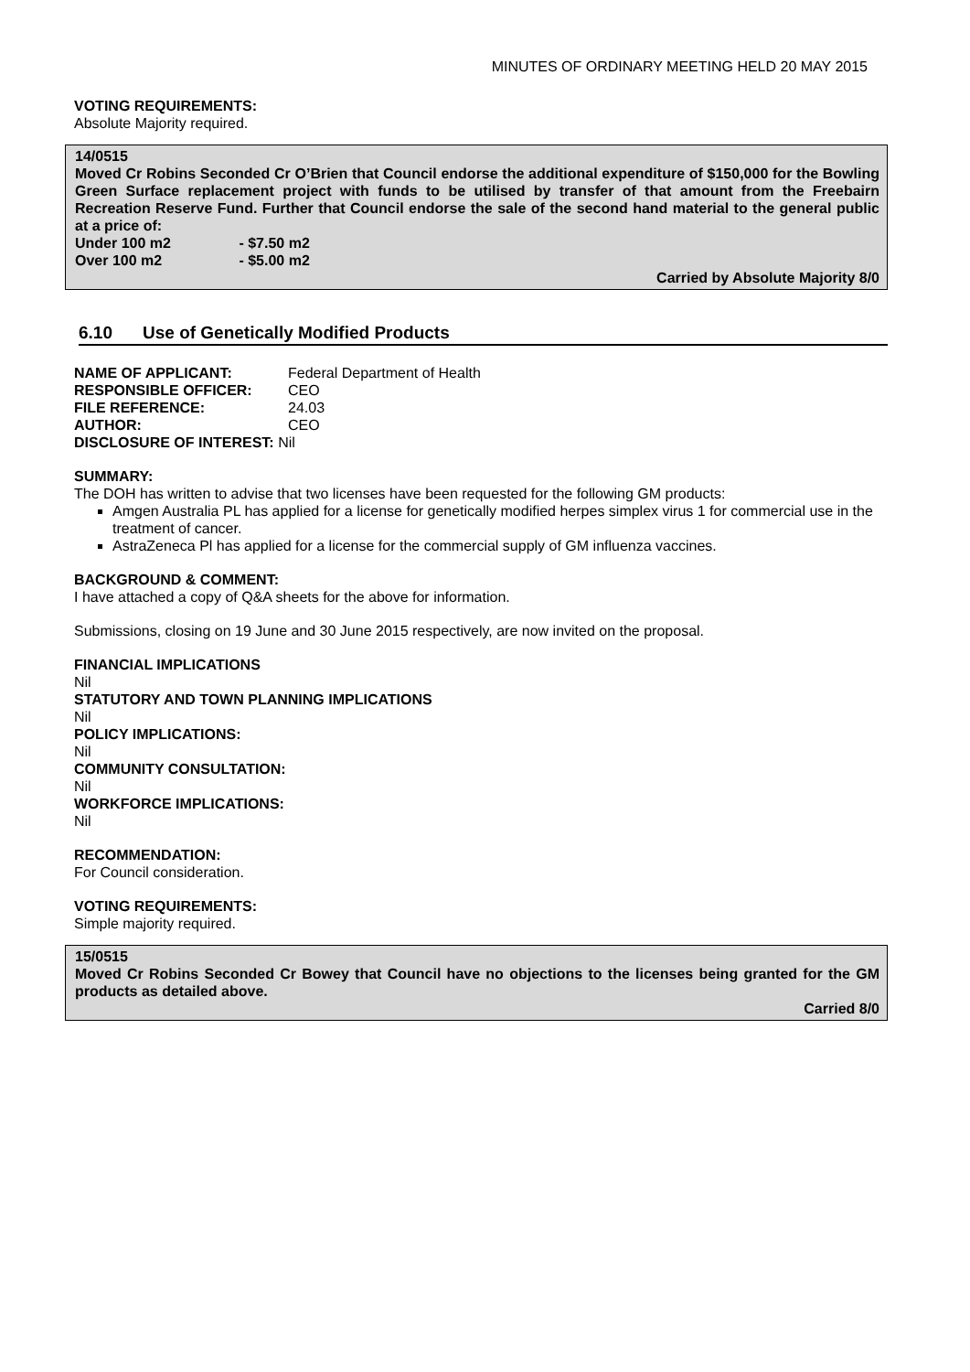MINUTES OF ORDINARY MEETING HELD 20 MAY 2015
VOTING REQUIREMENTS:
Absolute Majority required.
14/0515
Moved Cr Robins Seconded Cr O’Brien that Council endorse the additional expenditure of $150,000 for the Bowling Green Surface replacement project with funds to be utilised by transfer of that amount from the Freebairn Recreation Reserve Fund. Further that Council endorse the sale of the second hand material to the general public at a price of:
Under 100 m2 - $7.50 m2
Over 100 m2 - $5.00 m2
Carried by Absolute Majority 8/0
6.10 Use of Genetically Modified Products
| NAME OF APPLICANT: | Federal Department of Health |
| RESPONSIBLE OFFICER: | CEO |
| FILE REFERENCE: | 24.03 |
| AUTHOR: | CEO |
| DISCLOSURE OF INTEREST: Nil | |
SUMMARY:
The DOH has written to advise that two licenses have been requested for the following GM products:
Amgen Australia PL has applied for a license for genetically modified herpes simplex virus 1 for commercial use in the treatment of cancer.
AstraZeneca Pl has applied for a license for the commercial supply of GM influenza vaccines.
BACKGROUND & COMMENT:
I have attached a copy of Q&A sheets for the above for information.
Submissions, closing on 19 June and 30 June 2015 respectively, are now invited on the proposal.
FINANCIAL IMPLICATIONS
Nil
STATUTORY AND TOWN PLANNING IMPLICATIONS
Nil
POLICY IMPLICATIONS:
Nil
COMMUNITY CONSULTATION:
Nil
WORKFORCE IMPLICATIONS:
Nil
RECOMMENDATION:
For Council consideration.
VOTING REQUIREMENTS:
Simple majority required.
15/0515
Moved Cr Robins Seconded Cr Bowey that Council have no objections to the licenses being granted for the GM products as detailed above.
Carried 8/0